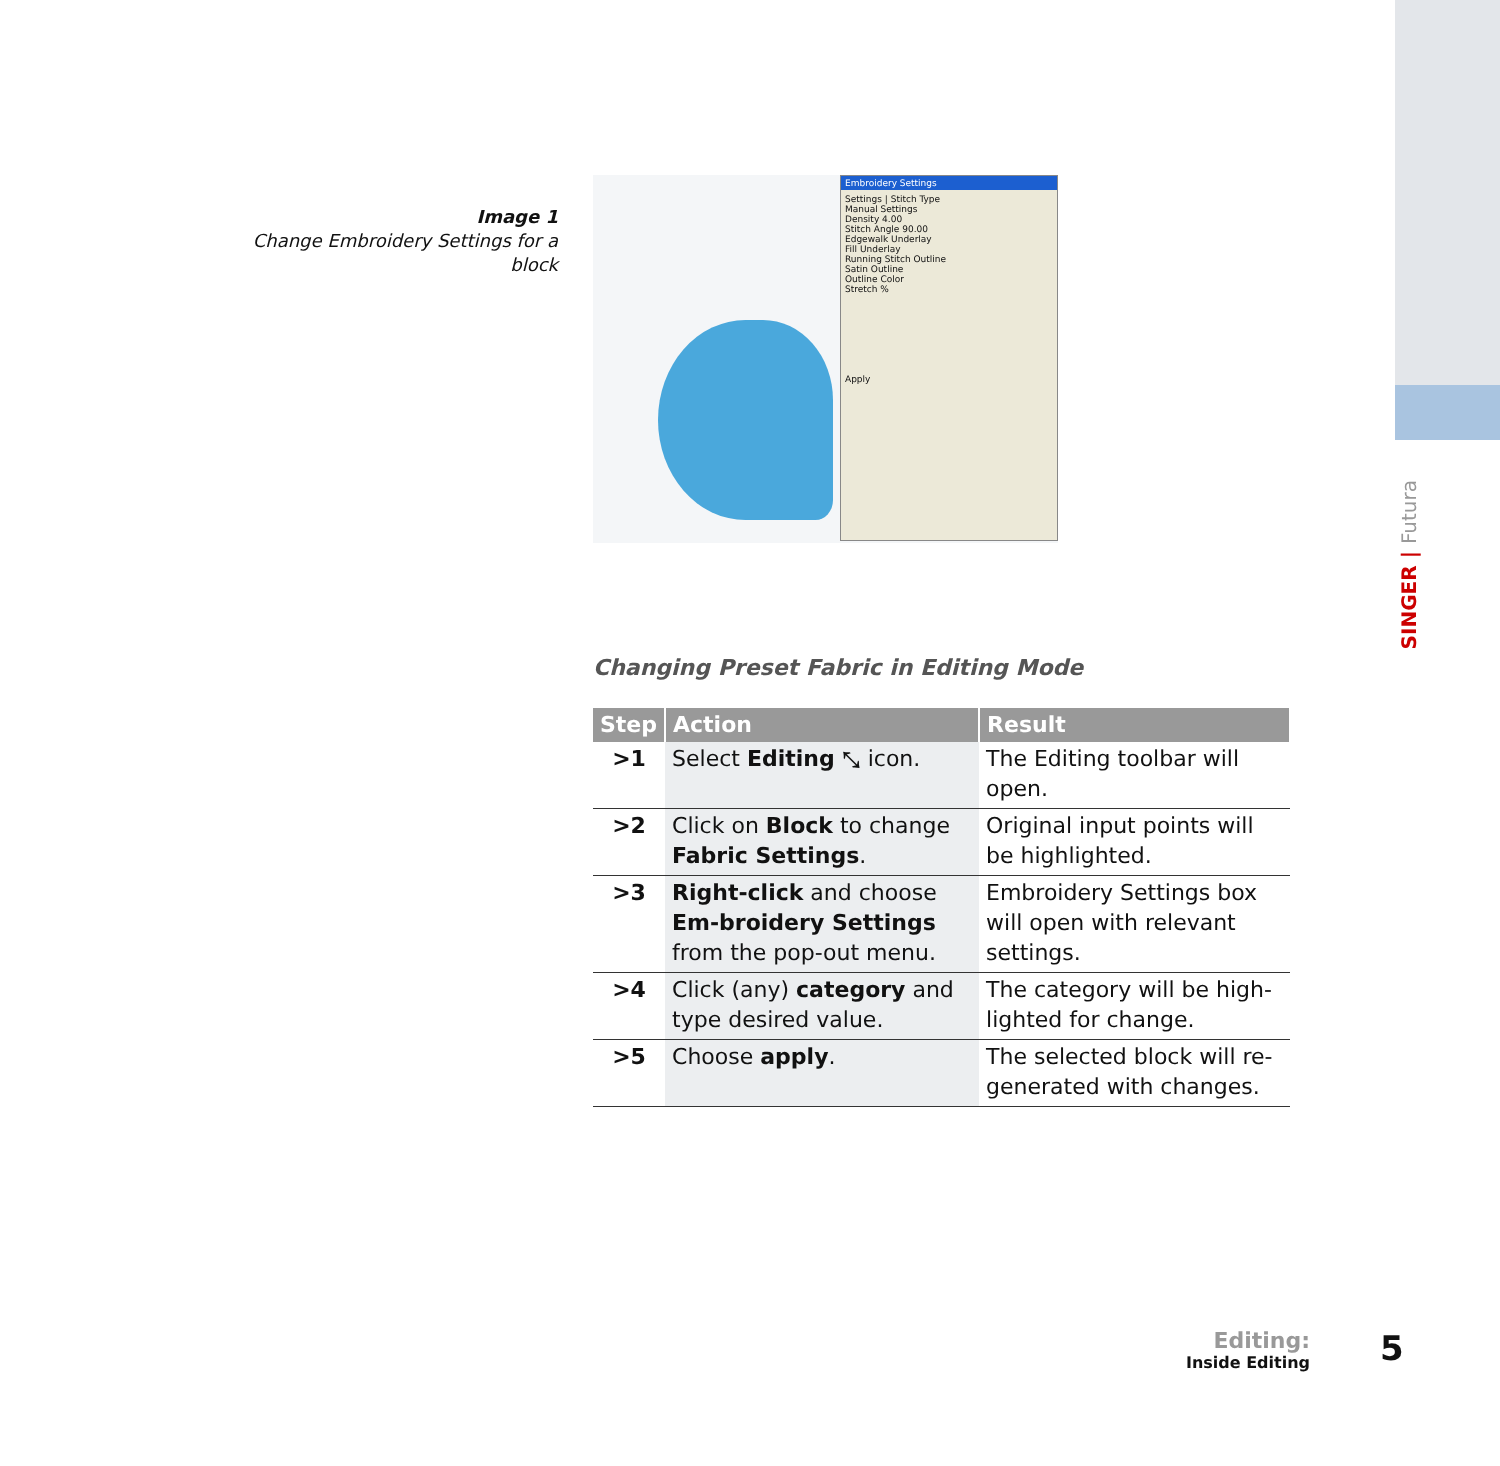Image 1
Change Embroidery Settings for a block
Embroidery Settings
Settings | Stitch Type
Manual Settings
Density 4.00
Stitch Angle 90.00
Edgewalk Underlay
Fill Underlay
Running Stitch Outline
Satin Outline
Outline Color
Stretch %
Apply
Changing Preset Fabric in Editing Mode
| Step | Action | Result |
| --- | --- | --- |
| >1 | Select Editing ⤡ icon. | The Editing toolbar will open. |
| >2 | Click on Block to change Fabric Settings . | Original input points will be highlighted. |
| >3 | Right-click and choose Em-broidery Settings from the pop-out menu. | Embroidery Settings box will open with relevant settings. |
| >4 | Click (any) category and type desired value. | The category will be high-lighted for change. |
| >5 | Choose apply . | The selected block will re-generated with changes. |
SINGER | Futura
Editing:
Inside Editing
5